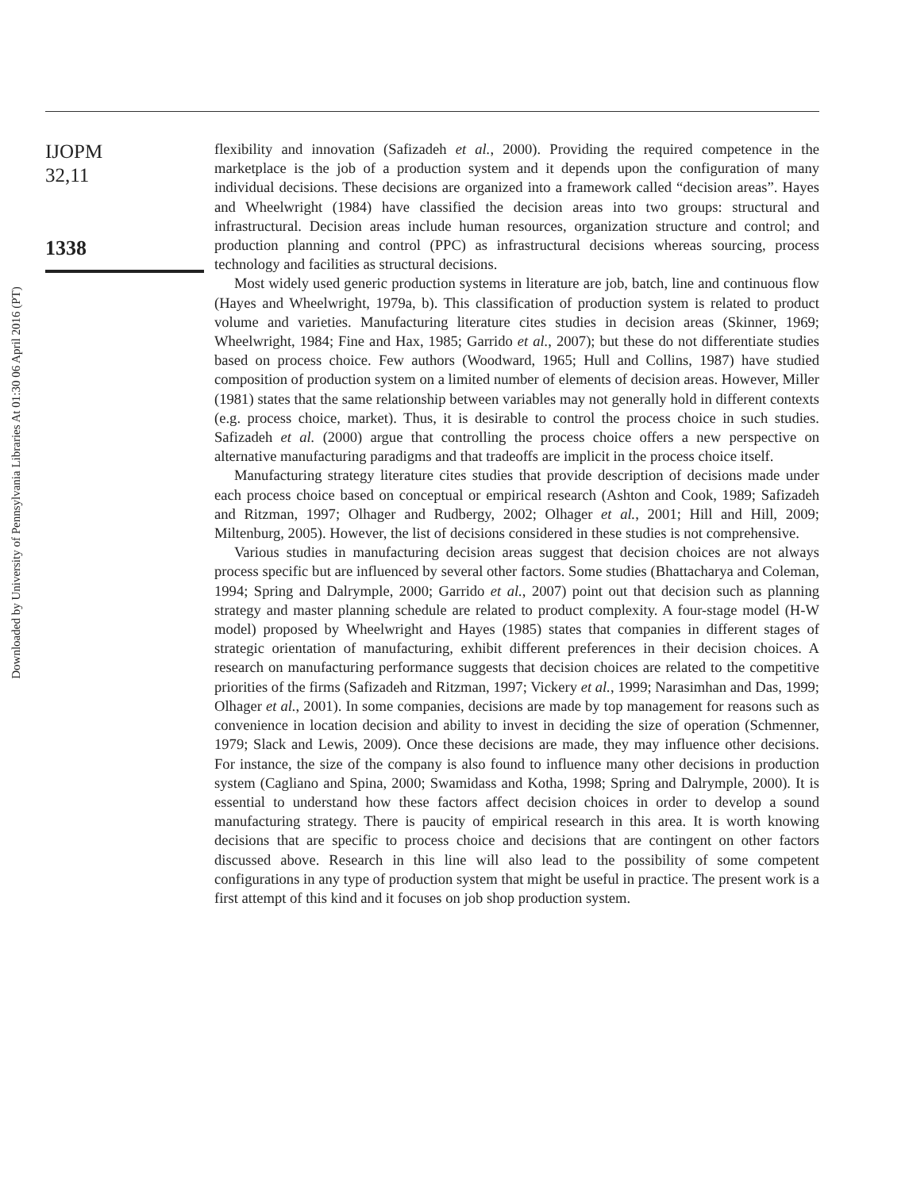Downloaded by University of Pennsylvania Libraries At 01:30 06 April 2016 (PT)
IJOPM
32,11
1338
flexibility and innovation (Safizadeh et al., 2000). Providing the required competence in the marketplace is the job of a production system and it depends upon the configuration of many individual decisions. These decisions are organized into a framework called “decision areas”. Hayes and Wheelwright (1984) have classified the decision areas into two groups: structural and infrastructural. Decision areas include human resources, organization structure and control; and production planning and control (PPC) as infrastructural decisions whereas sourcing, process technology and facilities as structural decisions.
Most widely used generic production systems in literature are job, batch, line and continuous flow (Hayes and Wheelwright, 1979a, b). This classification of production system is related to product volume and varieties. Manufacturing literature cites studies in decision areas (Skinner, 1969; Wheelwright, 1984; Fine and Hax, 1985; Garrido et al., 2007); but these do not differentiate studies based on process choice. Few authors (Woodward, 1965; Hull and Collins, 1987) have studied composition of production system on a limited number of elements of decision areas. However, Miller (1981) states that the same relationship between variables may not generally hold in different contexts (e.g. process choice, market). Thus, it is desirable to control the process choice in such studies. Safizadeh et al. (2000) argue that controlling the process choice offers a new perspective on alternative manufacturing paradigms and that tradeoffs are implicit in the process choice itself.
Manufacturing strategy literature cites studies that provide description of decisions made under each process choice based on conceptual or empirical research (Ashton and Cook, 1989; Safizadeh and Ritzman, 1997; Olhager and Rudbergy, 2002; Olhager et al., 2001; Hill and Hill, 2009; Miltenburg, 2005). However, the list of decisions considered in these studies is not comprehensive.
Various studies in manufacturing decision areas suggest that decision choices are not always process specific but are influenced by several other factors. Some studies (Bhattacharya and Coleman, 1994; Spring and Dalrymple, 2000; Garrido et al., 2007) point out that decision such as planning strategy and master planning schedule are related to product complexity. A four-stage model (H-W model) proposed by Wheelwright and Hayes (1985) states that companies in different stages of strategic orientation of manufacturing, exhibit different preferences in their decision choices. A research on manufacturing performance suggests that decision choices are related to the competitive priorities of the firms (Safizadeh and Ritzman, 1997; Vickery et al., 1999; Narasimhan and Das, 1999; Olhager et al., 2001). In some companies, decisions are made by top management for reasons such as convenience in location decision and ability to invest in deciding the size of operation (Schmenner, 1979; Slack and Lewis, 2009). Once these decisions are made, they may influence other decisions. For instance, the size of the company is also found to influence many other decisions in production system (Cagliano and Spina, 2000; Swamidass and Kotha, 1998; Spring and Dalrymple, 2000). It is essential to understand how these factors affect decision choices in order to develop a sound manufacturing strategy. There is paucity of empirical research in this area. It is worth knowing decisions that are specific to process choice and decisions that are contingent on other factors discussed above. Research in this line will also lead to the possibility of some competent configurations in any type of production system that might be useful in practice. The present work is a first attempt of this kind and it focuses on job shop production system.